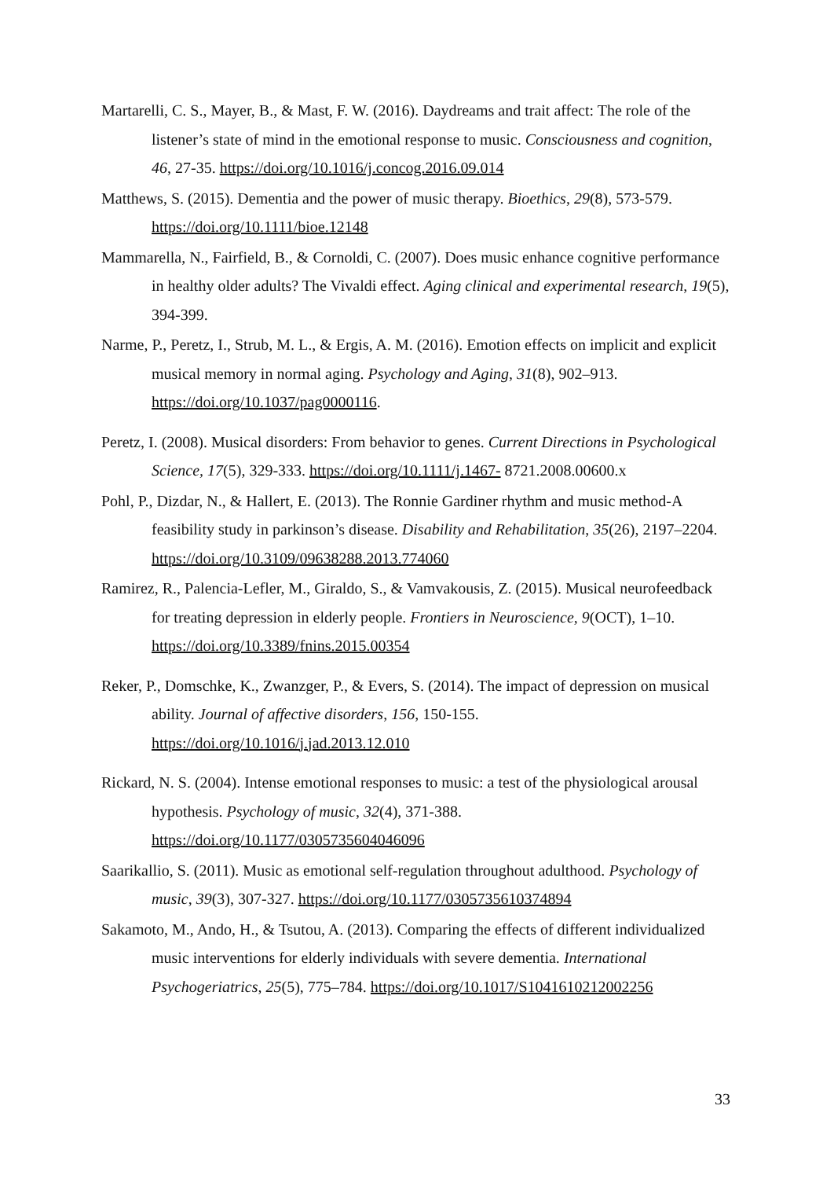Martarelli, C. S., Mayer, B., & Mast, F. W. (2016). Daydreams and trait affect: The role of the listener’s state of mind in the emotional response to music. Consciousness and cognition, 46, 27-35. https://doi.org/10.1016/j.concog.2016.09.014
Matthews, S. (2015). Dementia and the power of music therapy. Bioethics, 29(8), 573-579. https://doi.org/10.1111/bioe.12148
Mammarella, N., Fairfield, B., & Cornoldi, C. (2007). Does music enhance cognitive performance in healthy older adults? The Vivaldi effect. Aging clinical and experimental research, 19(5), 394-399.
Narme, P., Peretz, I., Strub, M. L., & Ergis, A. M. (2016). Emotion effects on implicit and explicit musical memory in normal aging. Psychology and Aging, 31(8), 902–913. https://doi.org/10.1037/pag0000116.
Peretz, I. (2008). Musical disorders: From behavior to genes. Current Directions in Psychological Science, 17(5), 329-333. https://doi.org/10.1111/j.1467- 8721.2008.00600.x
Pohl, P., Dizdar, N., & Hallert, E. (2013). The Ronnie Gardiner rhythm and music method-A feasibility study in parkinson’s disease. Disability and Rehabilitation, 35(26), 2197–2204. https://doi.org/10.3109/09638288.2013.774060
Ramirez, R., Palencia-Lefler, M., Giraldo, S., & Vamvakousis, Z. (2015). Musical neurofeedback for treating depression in elderly people. Frontiers in Neuroscience, 9(OCT), 1–10. https://doi.org/10.3389/fnins.2015.00354
Reker, P., Domschke, K., Zwanzger, P., & Evers, S. (2014). The impact of depression on musical ability. Journal of affective disorders, 156, 150-155. https://doi.org/10.1016/j.jad.2013.12.010
Rickard, N. S. (2004). Intense emotional responses to music: a test of the physiological arousal hypothesis. Psychology of music, 32(4), 371-388. https://doi.org/10.1177/0305735604046096
Saarikallio, S. (2011). Music as emotional self-regulation throughout adulthood. Psychology of music, 39(3), 307-327. https://doi.org/10.1177/0305735610374894
Sakamoto, M., Ando, H., & Tsutou, A. (2013). Comparing the effects of different individualized music interventions for elderly individuals with severe dementia. International Psychogeriatrics, 25(5), 775–784. https://doi.org/10.1017/S1041610212002256
33